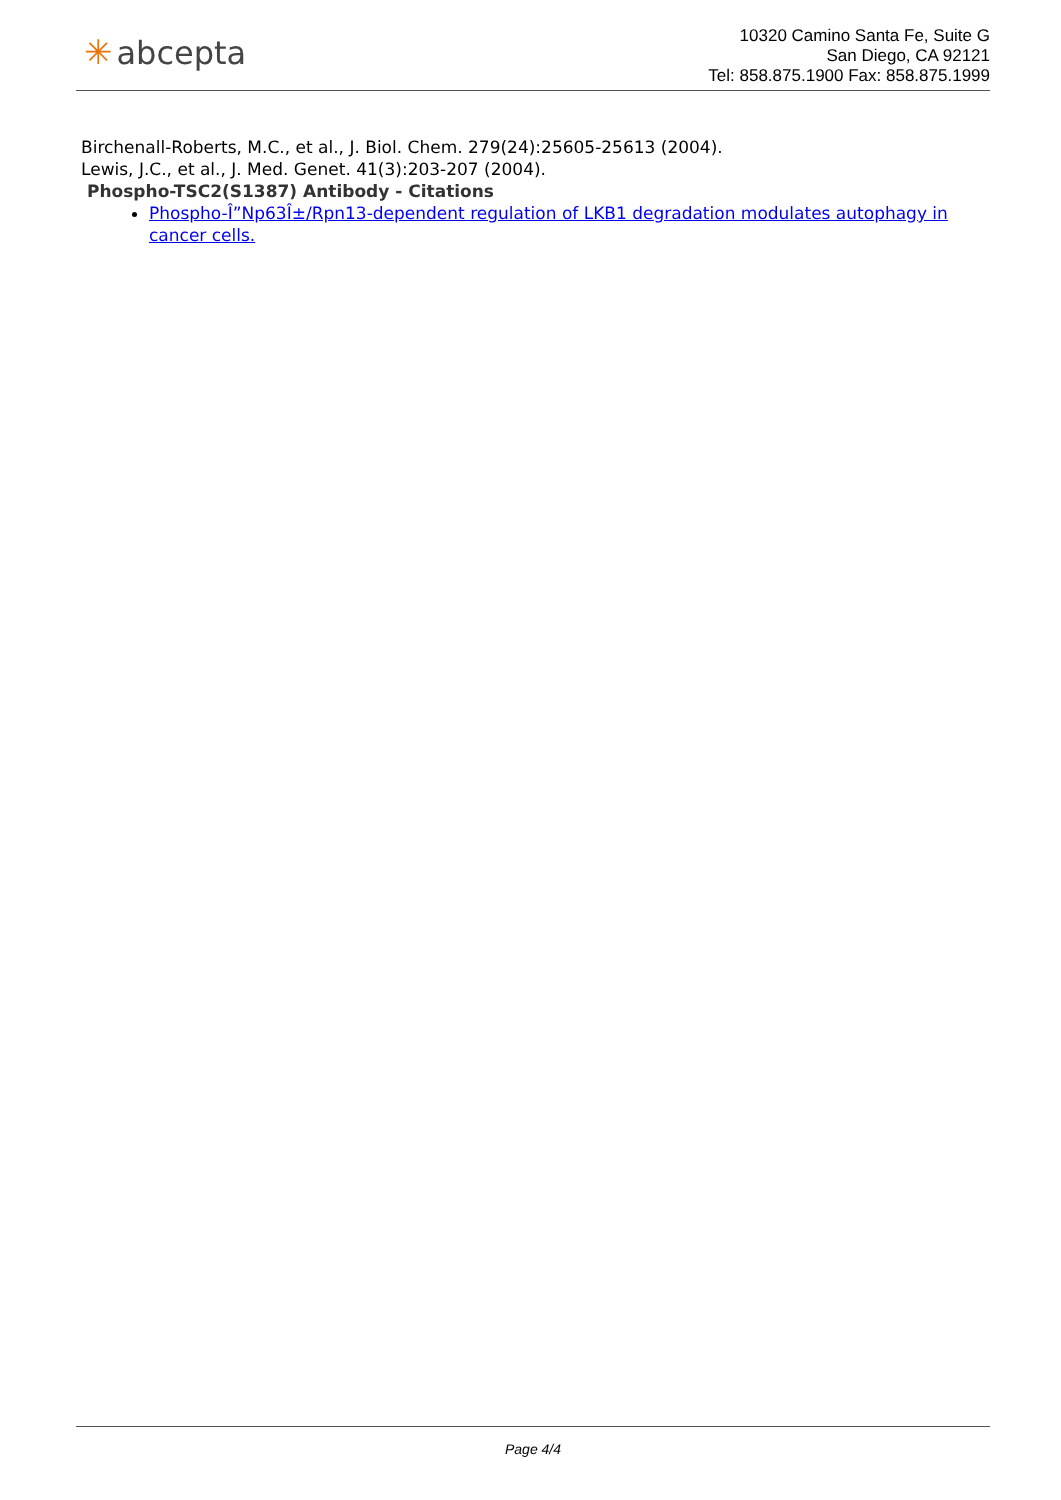✳ abcepta
10320 Camino Santa Fe, Suite G
San Diego, CA 92121
Tel: 858.875.1900 Fax: 858.875.1999
Birchenall-Roberts, M.C., et al., J. Biol. Chem. 279(24):25605-25613 (2004).
Lewis, J.C., et al., J. Med. Genet. 41(3):203-207 (2004).
Phospho-TSC2(S1387) Antibody - Citations
Phospho-Î”Np63Î±/Rpn13-dependent regulation of LKB1 degradation modulates autophagy in cancer cells.
Page 4/4